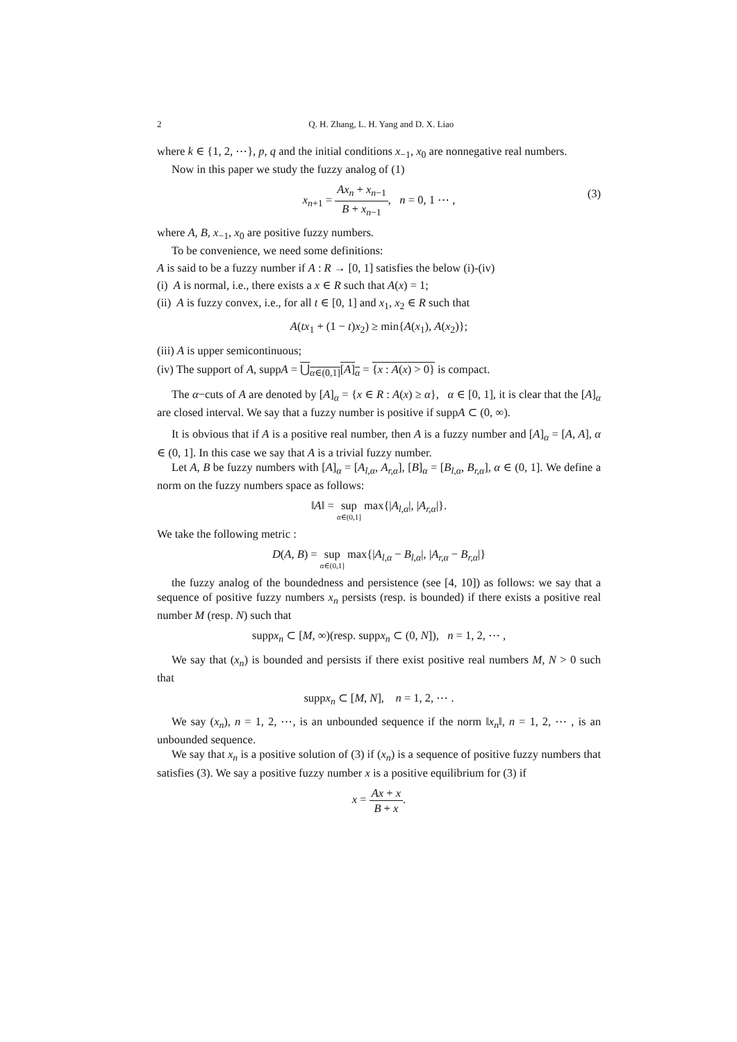2 Q. H. Zhang, L. H. Yang and D. X. Liao
where k ∈ {1, 2, ⋯}, p, q and the initial conditions x<sub>−1</sub>, x<sub>0</sub> are nonnegative real numbers.
Now in this paper we study the fuzzy analog of (1)
x<sub>n+1</sub> = Ax<sub>n</sub> + x<sub>n−1</sub> B + x<sub>n−1</sub>, n = 0, 1 ⋯ ,
(3)
where A, B, x<sub>−1</sub>, x<sub>0</sub> are positive fuzzy numbers.
To be convenience, we need some definitions:
A is said to be a fuzzy number if A : R → [0, 1] satisfies the below (i)-(iv)
(i) A is normal, i.e., there exists a x ∈ R such that A(x) = 1;
(ii) A is fuzzy convex, i.e., for all t ∈ [0, 1] and x<sub>1</sub>, x<sub>2</sub> ∈ R such that
A(tx<sub>1</sub> + (1 − t)x<sub>2</sub>) ≥ min{A(x<sub>1</sub>), A(x<sub>2</sub>)};
(iii) A is upper semicontinuous;
(iv) The support of A, suppA = ⋃<sub>α∈(0,1]</sub>[A]<sub>α</sub> = {x : A(x) > 0} is compact.
The α−cuts of A are denoted by [A]<sub>α</sub> = {x ∈ R : A(x) ≥ α}, α ∈ [0, 1], it is clear that the [A]<sub>α</sub> are closed interval. We say that a fuzzy number is positive if suppA ⊂ (0, ∞).
It is obvious that if A is a positive real number, then A is a fuzzy number and [A]<sub>α</sub> = [A, A], α ∈ (0, 1]. In this case we say that A is a trivial fuzzy number.
Let A, B be fuzzy numbers with [A]<sub>α</sub> = [A<sub>l,α</sub>, A<sub>r,α</sub>], [B]<sub>α</sub> = [B<sub>l,α</sub>, B<sub>r,α</sub>], α ∈ (0, 1]. We define a norm on the fuzzy numbers space as follows:
‖A‖ = sup α∈(0,1] max{|A<sub>l,α</sub>|, |A<sub>r,α</sub>|}.
We take the following metric :
D(A, B) = sup α∈(0,1] max{|A<sub>l,α</sub> − B<sub>l,α</sub>|, |A<sub>r,α</sub> − B<sub>r,α</sub>|}
the fuzzy analog of the boundedness and persistence (see [4, 10]) as follows: we say that a sequence of positive fuzzy numbers x<sub>n</sub> persists (resp. is bounded) if there exists a positive real number M (resp. N) such that
suppx<sub>n</sub> ⊂ [M, ∞)(resp. suppx<sub>n</sub> ⊂ (0, N]), n = 1, 2, ⋯ ,
We say that (x<sub>n</sub>) is bounded and persists if there exist positive real numbers M, N > 0 such that
suppx<sub>n</sub> ⊂ [M, N], n = 1, 2, ⋯ .
We say (x<sub>n</sub>), n = 1, 2, ⋯, is an unbounded sequence if the norm ‖x<sub>n</sub>‖, n = 1, 2, ⋯ , is an unbounded sequence.
We say that x<sub>n</sub> is a positive solution of (3) if (x<sub>n</sub>) is a sequence of positive fuzzy numbers that satisfies (3). We say a positive fuzzy number x is a positive equilibrium for (3) if
x = Ax + x B + x.